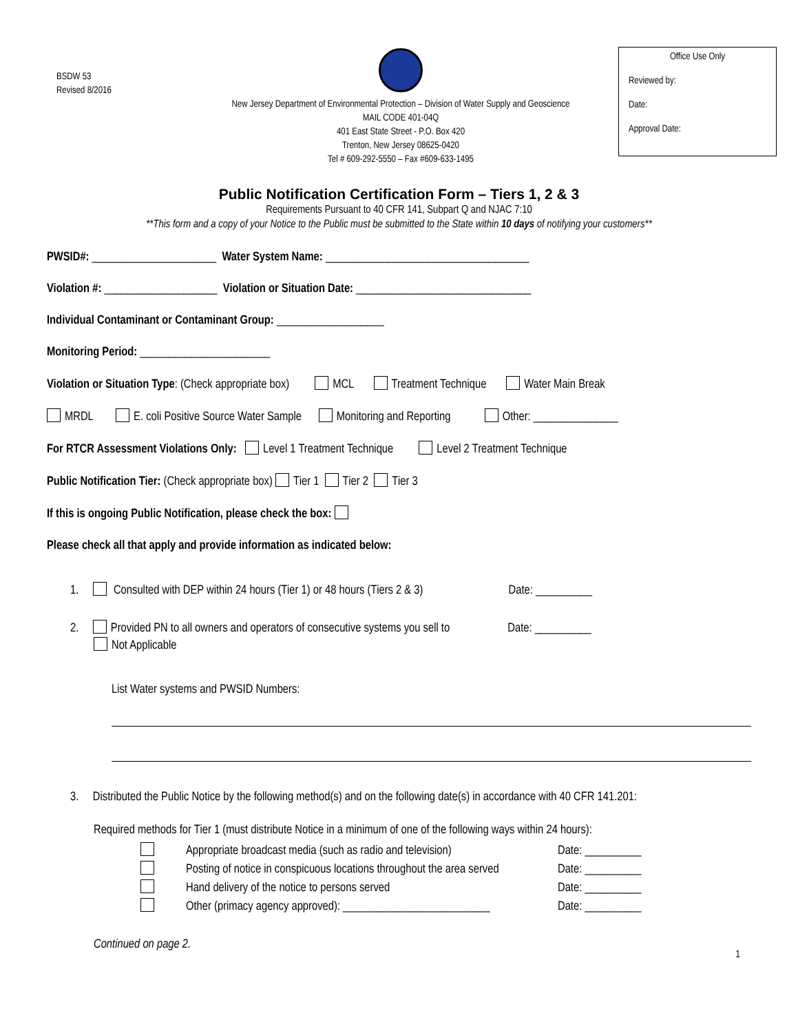BSDW 53
Revised 8/2016
New Jersey Department of Environmental Protection – Division of Water Supply and Geoscience
MAIL CODE 401-04Q
401 East State Street - P.O. Box 420
Trenton, New Jersey 08625-0420
Tel # 609-292-5550 – Fax #609-633-1495
Office Use Only
Reviewed by:
Date:
Approval Date:
Public Notification Certification Form – Tiers 1, 2 & 3
Requirements Pursuant to 40 CFR 141, Subpart Q and NJAC 7:10
**This form and a copy of your Notice to the Public must be submitted to the State within 10 days of notifying your customers**
PWSID#: ______________________ Water System Name: ____________________________________
Violation #: ____________________ Violation or Situation Date: _______________________________
Individual Contaminant or Contaminant Group: ___________________
Monitoring Period: _______________________
Violation or Situation Type: (Check appropriate box) MCL Treatment Technique Water Main Break
MRDL E. coli Positive Source Water Sample Monitoring and Reporting Other: _______________
For RTCR Assessment Violations Only: Level 1 Treatment Technique Level 2 Treatment Technique
Public Notification Tier: (Check appropriate box) Tier 1 Tier 2 Tier 3
If this is ongoing Public Notification, please check the box:
Please check all that apply and provide information as indicated below:
1. Consulted with DEP within 24 hours (Tier 1) or 48 hours (Tiers 2 & 3) Date: __________
2. Provided PN to all owners and operators of consecutive systems you sell to Date: __________
Not Applicable
List Water systems and PWSID Numbers:
3. Distributed the Public Notice by the following method(s) and on the following date(s) in accordance with 40 CFR 141.201:
Required methods for Tier 1 (must distribute Notice in a minimum of one of the following ways within 24 hours):
Appropriate broadcast media (such as radio and television) Date: __________
Posting of notice in conspicuous locations throughout the area served Date: __________
Hand delivery of the notice to persons served Date: __________
Other (primacy agency approved): __________________________ Date: __________
Continued on page 2.
1